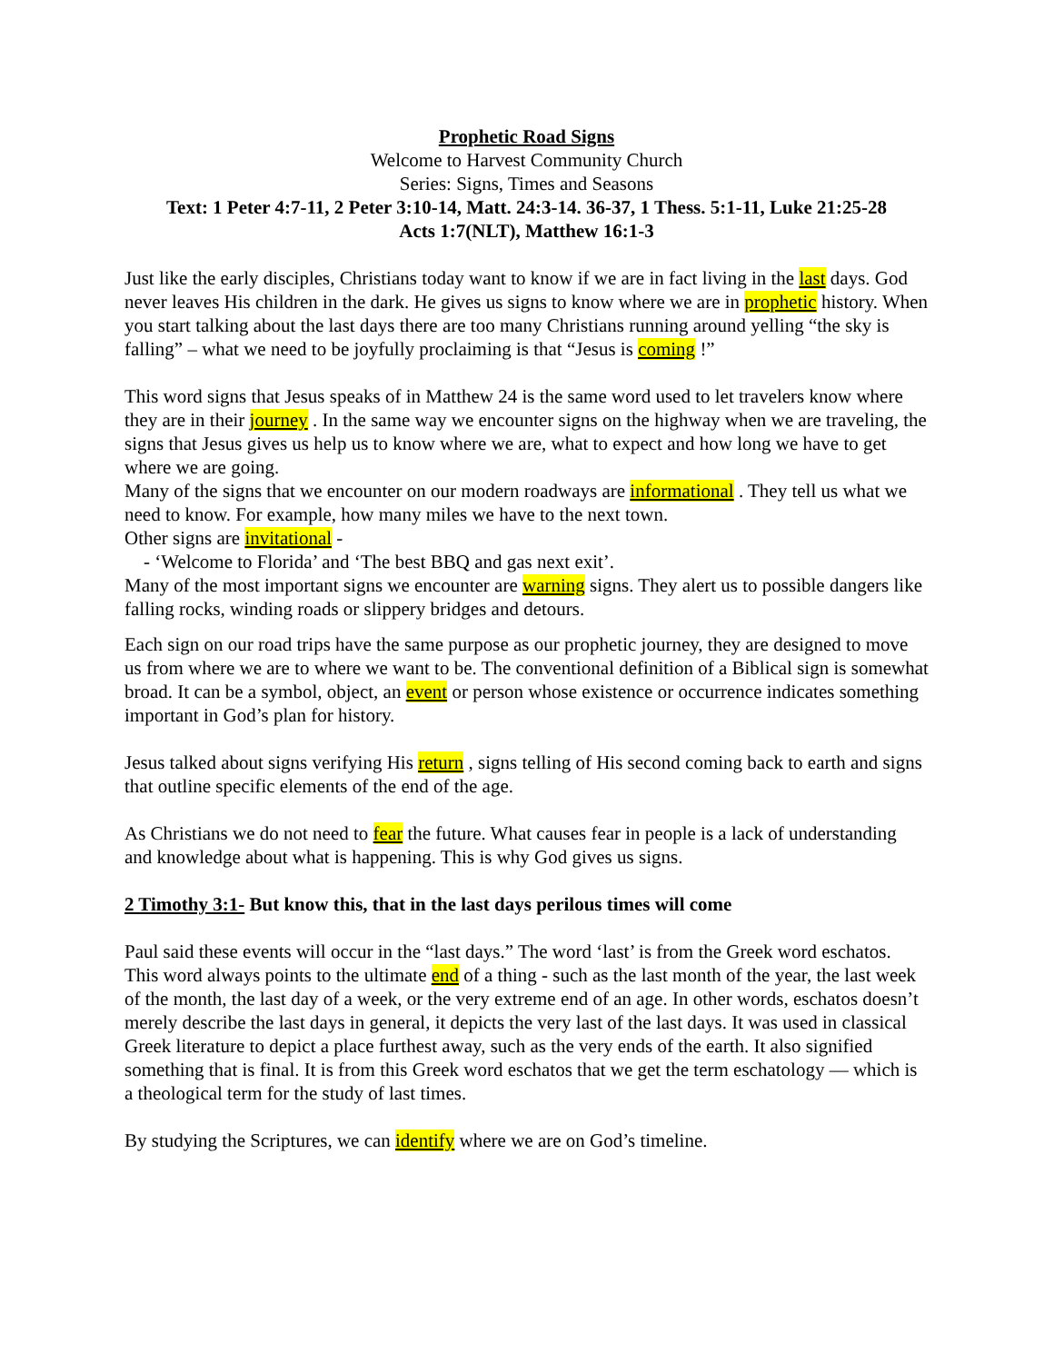Prophetic Road Signs
Welcome to Harvest Community Church
Series: Signs, Times and Seasons
Text: 1 Peter 4:7-11, 2 Peter 3:10-14, Matt. 24:3-14. 36-37, 1 Thess. 5:1-11, Luke 21:25-28
Acts 1:7(NLT), Matthew 16:1-3
Just like the early disciples, Christians today want to know if we are in fact living in the last days. God never leaves His children in the dark. He gives us signs to know where we are in prophetic history. When you start talking about the last days there are too many Christians running around yelling “the sky is falling” – what we need to be joyfully proclaiming is that “Jesus is coming !”
This word signs that Jesus speaks of in Matthew 24 is the same word used to let travelers know where they are in their journey . In the same way we encounter signs on the highway when we are traveling, the signs that Jesus gives us help us to know where we are, what to expect and how long we have to get where we are going.
Many of the signs that we encounter on our modern roadways are informational . They tell us what we need to know. For example, how many miles we have to the next town.
Other signs are invitational -
- ‘Welcome to Florida’ and ‘The best BBQ and gas next exit’.
Many of the most important signs we encounter are warning signs. They alert us to possible dangers like falling rocks, winding roads or slippery bridges and detours.
Each sign on our road trips have the same purpose as our prophetic journey, they are designed to move us from where we are to where we want to be. The conventional definition of a Biblical sign is somewhat broad. It can be a symbol, object, an event or person whose existence or occurrence indicates something important in God’s plan for history.
Jesus talked about signs verifying His return , signs telling of His second coming back to earth and signs that outline specific elements of the end of the age.
As Christians we do not need to fear the future. What causes fear in people is a lack of understanding and knowledge about what is happening. This is why God gives us signs.
2 Timothy 3:1- But know this, that in the last days perilous times will come
Paul said these events will occur in the “last days.” The word ‘last’ is from the Greek word eschatos. This word always points to the ultimate end of a thing - such as the last month of the year, the last week of the month, the last day of a week, or the very extreme end of an age. In other words, eschatos doesn’t merely describe the last days in general, it depicts the very last of the last days. It was used in classical Greek literature to depict a place furthest away, such as the very ends of the earth. It also signified something that is final. It is from this Greek word eschatos that we get the term eschatology — which is a theological term for the study of last times.
By studying the Scriptures, we can identify where we are on God’s timeline.